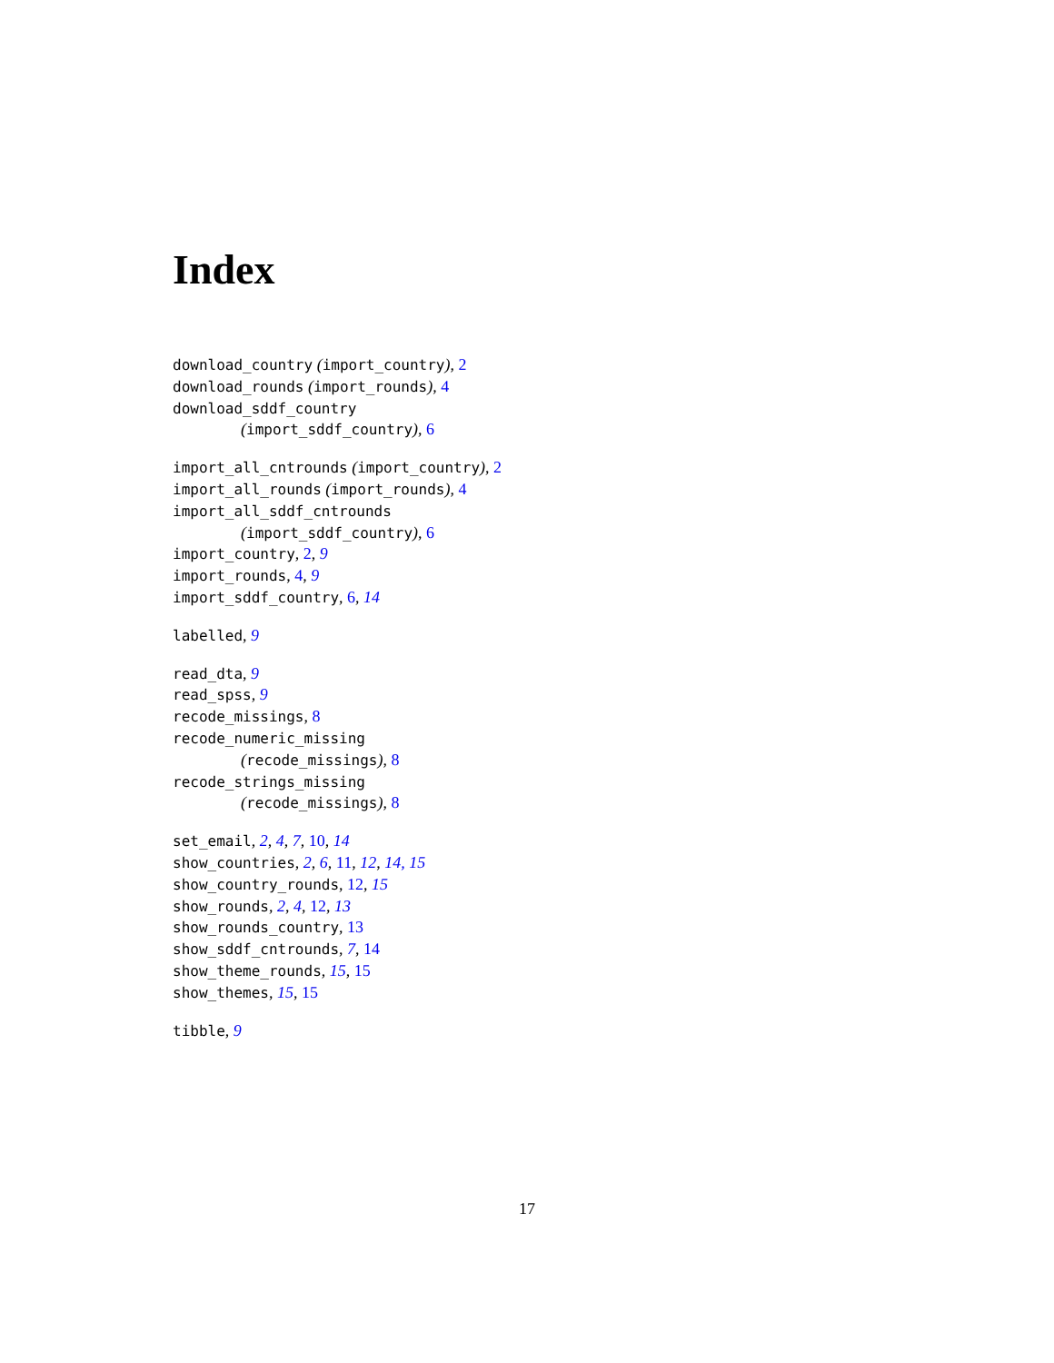Index
download_country (import_country), 2
download_rounds (import_rounds), 4
download_sddf_country
(import_sddf_country), 6
import_all_cntrounds (import_country), 2
import_all_rounds (import_rounds), 4
import_all_sddf_cntrounds
(import_sddf_country), 6
import_country, 2, 9
import_rounds, 4, 9
import_sddf_country, 6, 14
labelled, 9
read_dta, 9
read_spss, 9
recode_missings, 8
recode_numeric_missing
(recode_missings), 8
recode_strings_missing
(recode_missings), 8
set_email, 2, 4, 7, 10, 14
show_countries, 2, 6, 11, 12, 14, 15
show_country_rounds, 12, 15
show_rounds, 2, 4, 12, 13
show_rounds_country, 13
show_sddf_cntrounds, 7, 14
show_theme_rounds, 15, 15
show_themes, 15, 15
tibble, 9
17